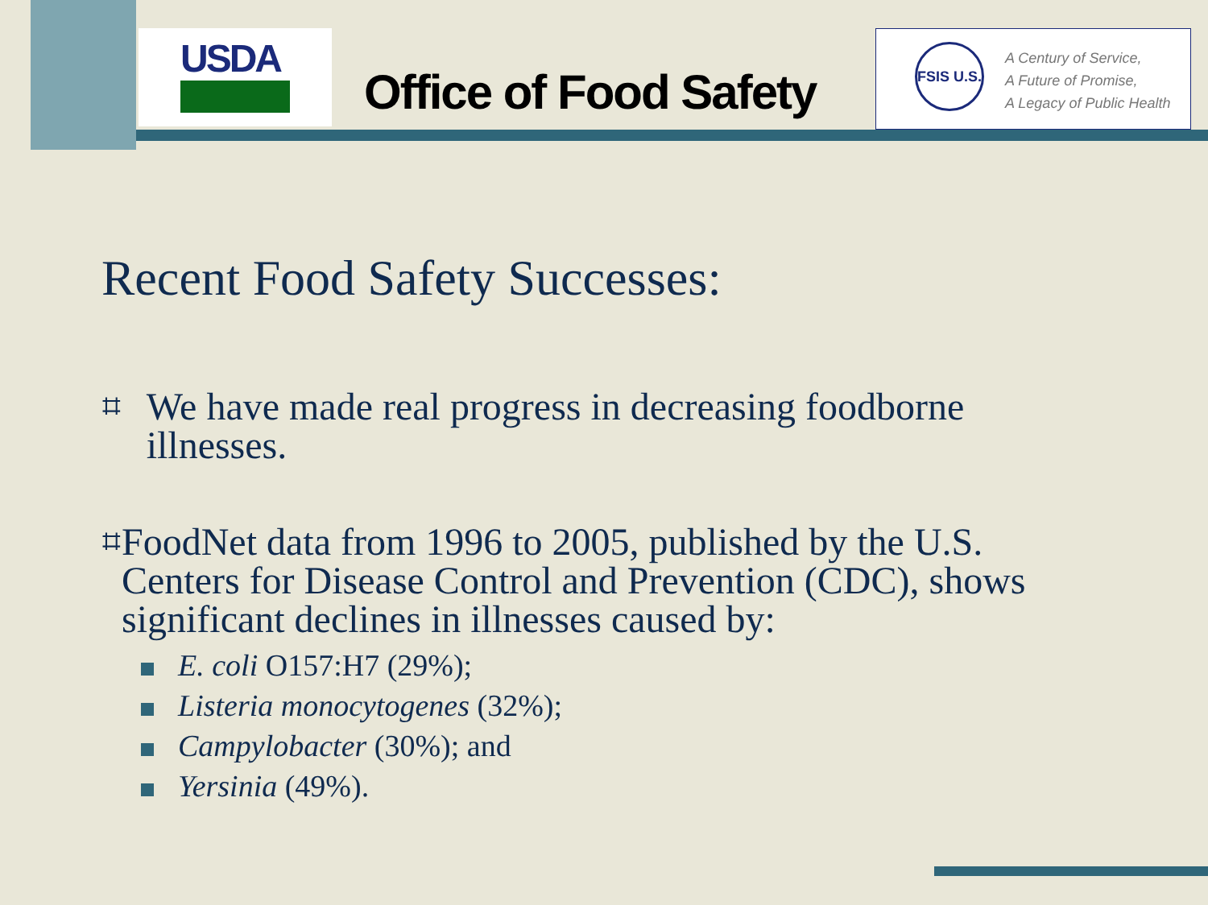USDA
Office of Food Safety
FSIS U.S.
A Century of Service,
A Future of Promise,
A Legacy of Public Health
Recent Food Safety Successes:
⌗
We have made real progress in decreasing foodborne illnesses.
⌗
FoodNet data from 1996 to 2005, published by the U.S. Centers for Disease Control and Prevention (CDC), shows significant declines in illnesses caused by:
E. coli O157:H7 (29%);
Listeria monocytogenes (32%);
Campylobacter (30%); and
Yersinia (49%).